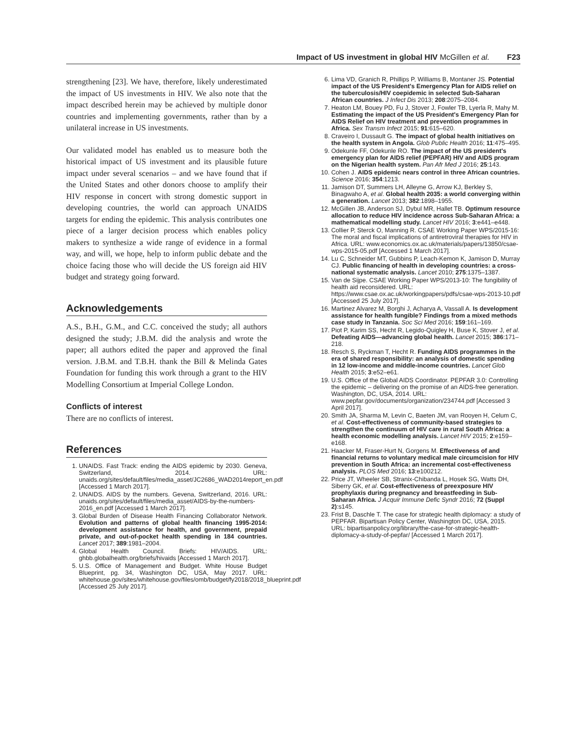Impact of US investment in global HIV McGillen et al. F23
strengthening [23]. We have, therefore, likely underestimated the impact of US investments in HIV. We also note that the impact described herein may be achieved by multiple donor countries and implementing governments, rather than by a unilateral increase in US investments.
Our validated model has enabled us to measure both the historical impact of US investment and its plausible future impact under several scenarios – and we have found that if the United States and other donors choose to amplify their HIV response in concert with strong domestic support in developing countries, the world can approach UNAIDS targets for ending the epidemic. This analysis contributes one piece of a larger decision process which enables policy makers to synthesize a wide range of evidence in a formal way, and will, we hope, help to inform public debate and the choice facing those who will decide the US foreign aid HIV budget and strategy going forward.
Acknowledgements
A.S., B.H., G.M., and C.C. conceived the study; all authors designed the study; J.B.M. did the analysis and wrote the paper; all authors edited the paper and approved the final version. J.B.M. and T.B.H. thank the Bill & Melinda Gates Foundation for funding this work through a grant to the HIV Modelling Consortium at Imperial College London.
Conflicts of interest
There are no conflicts of interest.
References
1. UNAIDS. Fast Track: ending the AIDS epidemic by 2030. Geneva, Switzerland, 2014. URL: unaids.org/sites/default/files/media_asset/JC2686_WAD2014report_en.pdf [Accessed 1 March 2017].
2. UNAIDS. AIDS by the numbers. Gevena, Switzerland, 2016. URL: unaids.org/sites/default/files/media_asset/AIDS-by-the-numbers-2016_en.pdf [Accessed 1 March 2017].
3. Global Burden of Disease Health Financing Collaborator Network. Evolution and patterns of global health financing 1995-2014: development assistance for health, and government, prepaid private, and out-of-pocket health spending in 184 countries. Lancet 2017; 389:1981–2004.
4. Global Health Council. Briefs: HIV/AIDS. URL: ghbb.globalhealth.org/briefs/hivaids [Accessed 1 March 2017].
5. U.S. Office of Management and Budget. White House Budget Blueprint, pg. 34, Washington DC, USA, May 2017. URL: whitehouse.gov/sites/whitehouse.gov/files/omb/budget/fy2018/2018_blueprint.pdf [Accessed 25 July 2017].
6. Lima VD, Granich R, Phillips P, Williams B, Montaner JS. Potential impact of the US President's Emergency Plan for AIDS relief on the tuberculosis/HIV coepidemic in selected Sub-Saharan African countries. J Infect Dis 2013; 208:2075–2084.
7. Heaton LM, Bouey PD, Fu J, Stover J, Fowler TB, Lyerla R, Mahy M. Estimating the impact of the US President's Emergency Plan for AIDS Relief on HIV treatment and prevention programmes in Africa. Sex Transm Infect 2015; 91:615–620.
8. Craveiro I, Dussault G. The impact of global health initiatives on the health system in Angola. Glob Public Health 2016; 11:475–495.
9. Odekunle FF, Odekunle RO. The impact of the US president's emergency plan for AIDS relief (PEPFAR) HIV and AIDS program on the Nigerian health system. Pan Afr Med J 2016; 25:143.
10. Cohen J. AIDS epidemic nears control in three African countries. Science 2016; 354:1213.
11. Jamison DT, Summers LH, Alleyne G, Arrow KJ, Berkley S, Binagwaho A, et al. Global health 2035: a world converging within a generation. Lancet 2013; 382:1898–1955.
12. McGillen JB, Anderson SJ, Dybul MR, Hallet TB. Optimum resource allocation to reduce HIV incidence across Sub-Saharan Africa: a mathematical modelling study. Lancet HIV 2016; 3:e441–e448.
13. Collier P, Sterck O, Manning R. CSAE Working Paper WPS/2015-16: The moral and fiscal implications of antiretroviral therapies for HIV in Africa. URL: www.economics.ox.ac.uk/materials/papers/13850/csae-wps-2015-05.pdf [Accessed 1 March 2017].
14. Lu C, Schneider MT, Gubbins P, Leach-Kemon K, Jamison D, Murray CJ. Public financing of health in developing countries: a cross-national systematic analysis. Lancet 2010; 275:1375–1387.
15. Van de Sijpe. CSAE Working Paper WPS/2013-10: The fungibility of health aid reconsidered. URL: https://www.csae.ox.ac.uk/workingpapers/pdfs/csae-wps-2013-10.pdf [Accessed 25 July 2017].
16. Martinez Alvarez M, Borghi J, Acharya A, Vassall A. Is development assistance for health fungible? Findings from a mixed methods case study in Tanzania. Soc Sci Med 2016; 159:161–169.
17. Piot P, Karim SS, Hecht R, Legido-Quigley H, Buse K, Stover J, et al. Defeating AIDS—advancing global health. Lancet 2015; 386:171–218.
18. Resch S, Ryckman T, Hecht R. Funding AIDS programmes in the era of shared responsibility: an analysis of domestic spending in 12 low-income and middle-income countries. Lancet Glob Health 2015; 3:e52–e61.
19. U.S. Office of the Global AIDS Coordinator. PEPFAR 3.0: Controlling the epidemic – delivering on the promise of an AIDS-free generation. Washington, DC, USA, 2014. URL: www.pepfar.gov/documents/organization/234744.pdf [Accessed 3 April 2017].
20. Smith JA, Sharma M, Levin C, Baeten JM, van Rooyen H, Celum C, et al. Cost-effectiveness of community-based strategies to strengthen the continuum of HIV care in rural South Africa: a health economic modelling analysis. Lancet HIV 2015; 2:e159–e168.
21. Haacker M, Fraser-Hurt N, Gorgens M. Effectiveness of and financial returns to voluntary medical male circumcision for HIV prevention in South Africa: an incremental cost-effectiveness analysis. PLOS Med 2016; 13:e100212.
22. Price JT, Wheeler SB, Stranix-Chibanda L, Hosek SG, Watts DH, Siberry GK, et al. Cost-effectiveness of preexposure HIV prophylaxis during pregnancy and breastfeeding in Sub-Saharan Africa. J Acquir Immune Defic Syndr 2016; 72 (Suppl 2):s145.
23. Frist B, Daschle T. The case for strategic health diplomacy: a study of PEPFAR. Bipartisan Policy Center, Washington DC, USA, 2015. URL: bipartisanpolicy.org/library/the-case-for-strategic-health-diplomacy-a-study-of-pepfar/ [Accessed 1 March 2017].